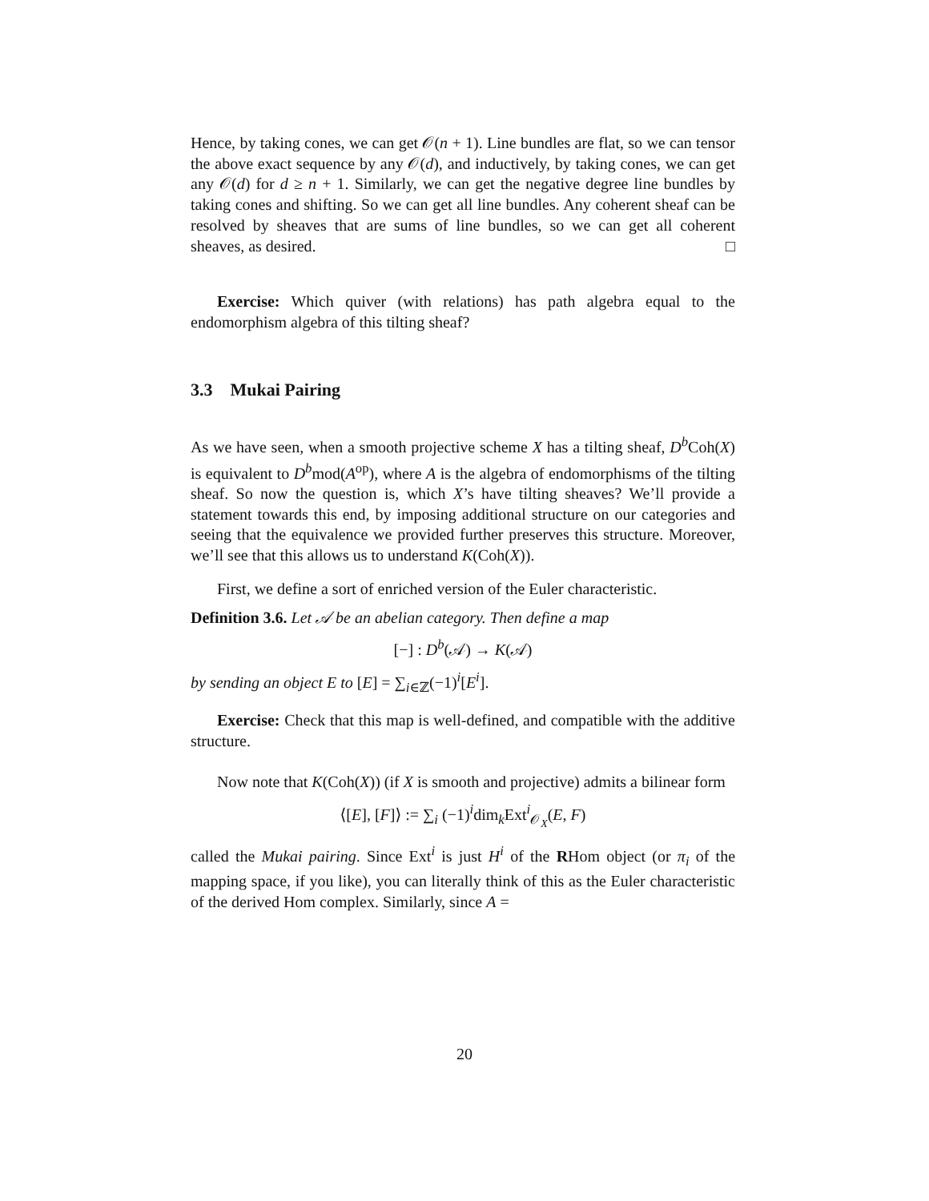Hence, by taking cones, we can get 𝒪(n + 1). Line bundles are flat, so we can tensor the above exact sequence by any 𝒪(d), and inductively, by taking cones, we can get any 𝒪(d) for d ≥ n + 1. Similarly, we can get the negative degree line bundles by taking cones and shifting. So we can get all line bundles. Any coherent sheaf can be resolved by sheaves that are sums of line bundles, so we can get all coherent sheaves, as desired. □
Exercise: Which quiver (with relations) has path algebra equal to the endomorphism algebra of this tilting sheaf?
3.3 Mukai Pairing
As we have seen, when a smooth projective scheme X has a tilting sheaf, D<sup>b</sup>Coh(X) is equivalent to D<sup>b</sup>mod(A<sup>op</sup>), where A is the algebra of endomorphisms of the tilting sheaf. So now the question is, which X’s have tilting sheaves? We’ll provide a statement towards this end, by imposing additional structure on our categories and seeing that the equivalence we provided further preserves this structure. Moreover, we’ll see that this allows us to understand K(Coh(X)).
First, we define a sort of enriched version of the Euler characteristic.
Definition 3.6. Let 𝒜 be an abelian category. Then define a map
[−] : D<sup>b</sup>(𝒜) → K(𝒜)
by sending an object E to [E] = ∑<sub>i∈ℤ</sub>(−1)<sup>i</sup>[E<sup>i</sup>].
Exercise: Check that this map is well-defined, and compatible with the additive structure.
Now note that K(Coh(X)) (if X is smooth and projective) admits a bilinear form
⟨[E], [F]⟩ := ∑<sub>i</sub> (−1)<sup>i</sup>dim<sub>k</sub>Ext<sup>i</sup><sub>𝒪<sub>X</sub></sub>(E, F)
called the Mukai pairing. Since Ext<sup>i</sup> is just H<sup>i</sup> of the RHom object (or π<sub>i</sub> of the mapping space, if you like), you can literally think of this as the Euler characteristic of the derived Hom complex. Similarly, since A =
20